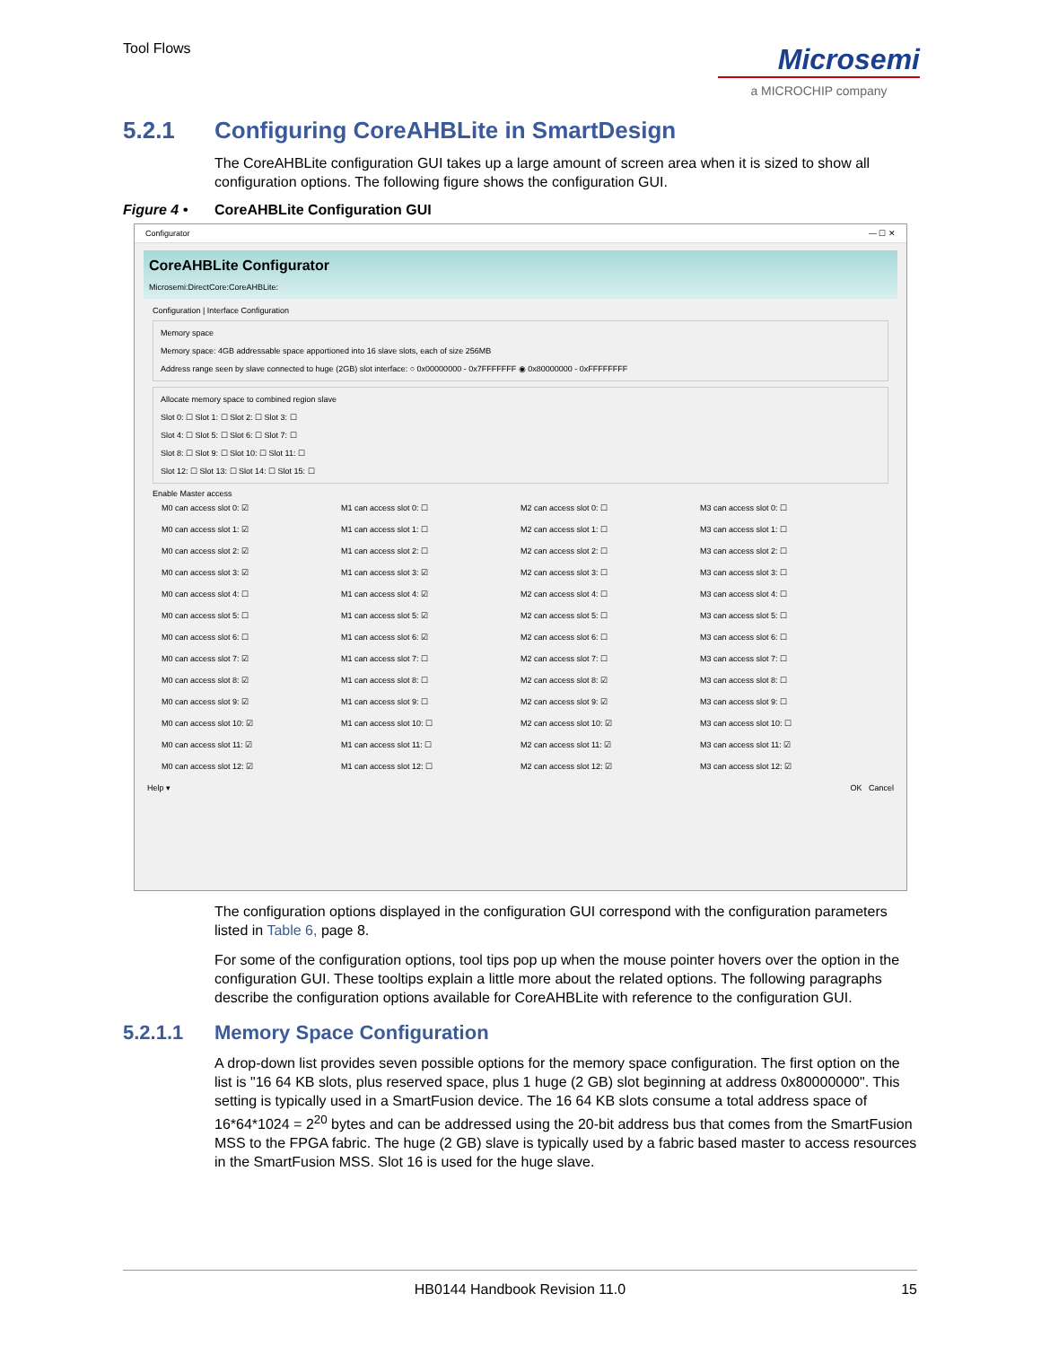Tool Flows
Microsemi
a MICROCHIP company
5.2.1 Configuring CoreAHBLite in SmartDesign
The CoreAHBLite configuration GUI takes up a large amount of screen area when it is sized to show all configuration options. The following figure shows the configuration GUI.
Figure 4 • CoreAHBLite Configuration GUI
Configurator — ☐ ✕
CoreAHBLite Configurator
Microsemi:DirectCore:CoreAHBLite:
Configuration | Interface Configuration
Memory space
Memory space: 4GB addressable space apportioned into 16 slave slots, each of size 256MB
Address range seen by slave connected to huge (2GB) slot interface: ○ 0x00000000 - 0x7FFFFFFF ◉ 0x80000000 - 0xFFFFFFFF
Allocate memory space to combined region slave
Slot 0: ☐ Slot 1: ☐ Slot 2: ☐ Slot 3: ☐
Slot 4: ☐ Slot 5: ☐ Slot 6: ☐ Slot 7: ☐
Slot 8: ☐ Slot 9: ☐ Slot 10: ☐ Slot 11: ☐
Slot 12: ☐ Slot 13: ☐ Slot 14: ☐ Slot 15: ☐
Enable Master access
M0 can access slot 0: ☑
M1 can access slot 0: ☐
M2 can access slot 0: ☐
M3 can access slot 0: ☐
M0 can access slot 1: ☑
M1 can access slot 1: ☐
M2 can access slot 1: ☐
M3 can access slot 1: ☐
M0 can access slot 2: ☑
M1 can access slot 2: ☐
M2 can access slot 2: ☐
M3 can access slot 2: ☐
M0 can access slot 3: ☑
M1 can access slot 3: ☑
M2 can access slot 3: ☐
M3 can access slot 3: ☐
M0 can access slot 4: ☐
M1 can access slot 4: ☑
M2 can access slot 4: ☐
M3 can access slot 4: ☐
M0 can access slot 5: ☐
M1 can access slot 5: ☑
M2 can access slot 5: ☐
M3 can access slot 5: ☐
M0 can access slot 6: ☐
M1 can access slot 6: ☑
M2 can access slot 6: ☐
M3 can access slot 6: ☐
M0 can access slot 7: ☑
M1 can access slot 7: ☐
M2 can access slot 7: ☐
M3 can access slot 7: ☐
M0 can access slot 8: ☑
M1 can access slot 8: ☐
M2 can access slot 8: ☑
M3 can access slot 8: ☐
M0 can access slot 9: ☑
M1 can access slot 9: ☐
M2 can access slot 9: ☑
M3 can access slot 9: ☐
M0 can access slot 10: ☑
M1 can access slot 10: ☐
M2 can access slot 10: ☑
M3 can access slot 10: ☐
M0 can access slot 11: ☑
M1 can access slot 11: ☐
M2 can access slot 11: ☑
M3 can access slot 11: ☑
M0 can access slot 12: ☑
M1 can access slot 12: ☐
M2 can access slot 12: ☑
M3 can access slot 12: ☑
Help ▾ OK Cancel
The configuration options displayed in the configuration GUI correspond with the configuration parameters listed in Table 6, page 8.
For some of the configuration options, tool tips pop up when the mouse pointer hovers over the option in the configuration GUI. These tooltips explain a little more about the related options. The following paragraphs describe the configuration options available for CoreAHBLite with reference to the configuration GUI.
5.2.1.1 Memory Space Configuration
A drop-down list provides seven possible options for the memory space configuration. The first option on the list is "16 64 KB slots, plus reserved space, plus 1 huge (2 GB) slot beginning at address 0x80000000". This setting is typically used in a SmartFusion device. The 16 64 KB slots consume a total address space of 16*64*1024 = 2<sup>20</sup> bytes and can be addressed using the 20-bit address bus that comes from the SmartFusion MSS to the FPGA fabric. The huge (2 GB) slave is typically used by a fabric based master to access resources in the SmartFusion MSS. Slot 16 is used for the huge slave.
HB0144 Handbook Revision 11.0 15